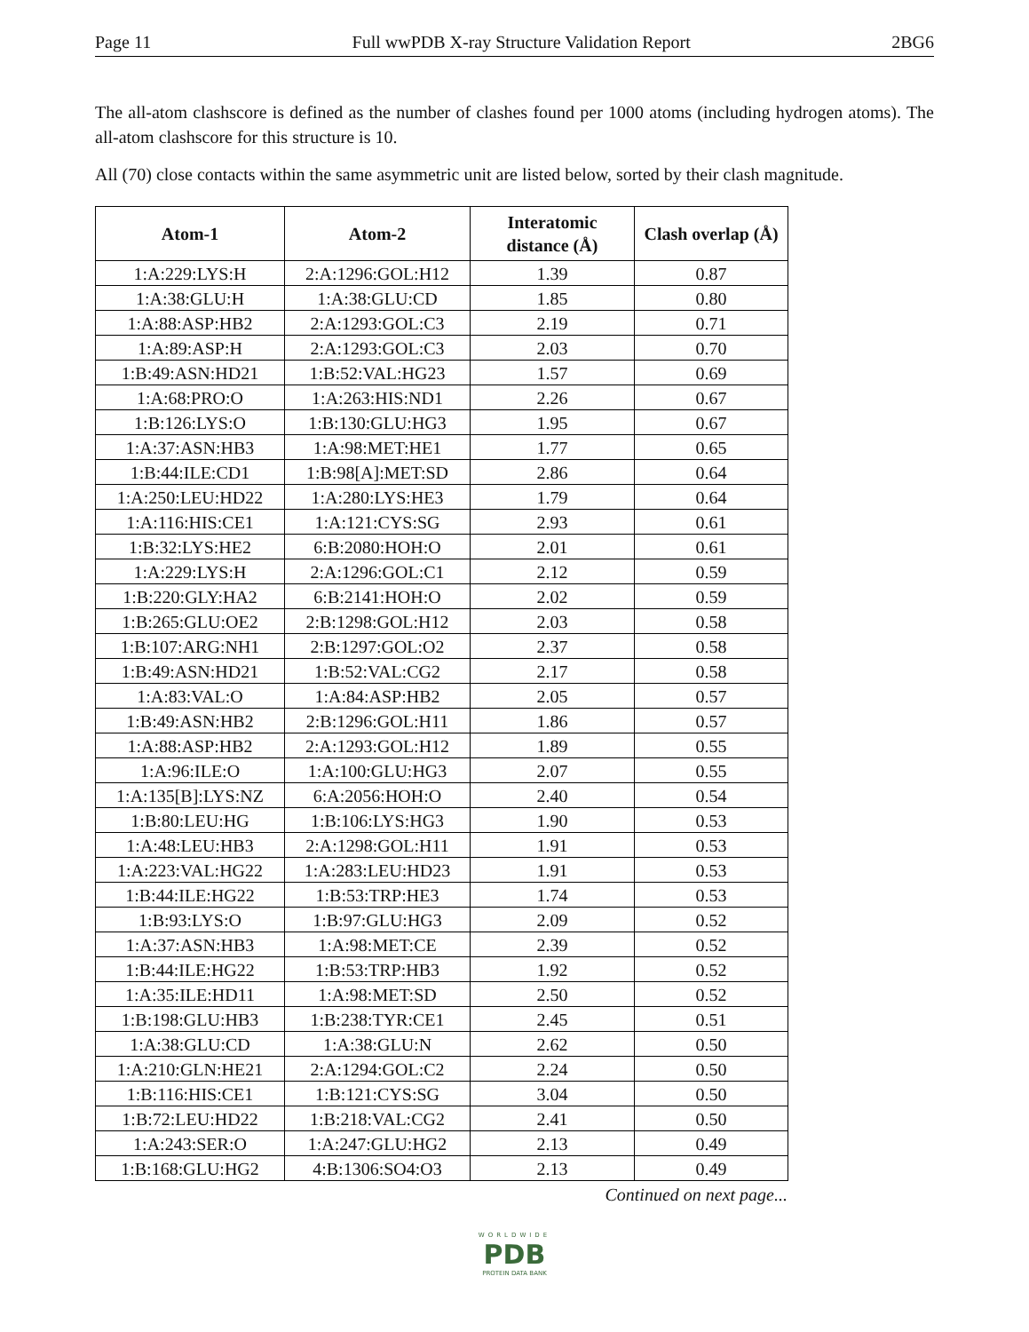Page 11 Full wwPDB X-ray Structure Validation Report 2BG6
The all-atom clashscore is defined as the number of clashes found per 1000 atoms (including hydrogen atoms). The all-atom clashscore for this structure is 10.
All (70) close contacts within the same asymmetric unit are listed below, sorted by their clash magnitude.
| Atom-1 | Atom-2 | Interatomic distance (Å) | Clash overlap (Å) |
| --- | --- | --- | --- |
| 1:A:229:LYS:H | 2:A:1296:GOL:H12 | 1.39 | 0.87 |
| 1:A:38:GLU:H | 1:A:38:GLU:CD | 1.85 | 0.80 |
| 1:A:88:ASP:HB2 | 2:A:1293:GOL:C3 | 2.19 | 0.71 |
| 1:A:89:ASP:H | 2:A:1293:GOL:C3 | 2.03 | 0.70 |
| 1:B:49:ASN:HD21 | 1:B:52:VAL:HG23 | 1.57 | 0.69 |
| 1:A:68:PRO:O | 1:A:263:HIS:ND1 | 2.26 | 0.67 |
| 1:B:126:LYS:O | 1:B:130:GLU:HG3 | 1.95 | 0.67 |
| 1:A:37:ASN:HB3 | 1:A:98:MET:HE1 | 1.77 | 0.65 |
| 1:B:44:ILE:CD1 | 1:B:98[A]:MET:SD | 2.86 | 0.64 |
| 1:A:250:LEU:HD22 | 1:A:280:LYS:HE3 | 1.79 | 0.64 |
| 1:A:116:HIS:CE1 | 1:A:121:CYS:SG | 2.93 | 0.61 |
| 1:B:32:LYS:HE2 | 6:B:2080:HOH:O | 2.01 | 0.61 |
| 1:A:229:LYS:H | 2:A:1296:GOL:C1 | 2.12 | 0.59 |
| 1:B:220:GLY:HA2 | 6:B:2141:HOH:O | 2.02 | 0.59 |
| 1:B:265:GLU:OE2 | 2:B:1298:GOL:H12 | 2.03 | 0.58 |
| 1:B:107:ARG:NH1 | 2:B:1297:GOL:O2 | 2.37 | 0.58 |
| 1:B:49:ASN:HD21 | 1:B:52:VAL:CG2 | 2.17 | 0.58 |
| 1:A:83:VAL:O | 1:A:84:ASP:HB2 | 2.05 | 0.57 |
| 1:B:49:ASN:HB2 | 2:B:1296:GOL:H11 | 1.86 | 0.57 |
| 1:A:88:ASP:HB2 | 2:A:1293:GOL:H12 | 1.89 | 0.55 |
| 1:A:96:ILE:O | 1:A:100:GLU:HG3 | 2.07 | 0.55 |
| 1:A:135[B]:LYS:NZ | 6:A:2056:HOH:O | 2.40 | 0.54 |
| 1:B:80:LEU:HG | 1:B:106:LYS:HG3 | 1.90 | 0.53 |
| 1:A:48:LEU:HB3 | 2:A:1298:GOL:H11 | 1.91 | 0.53 |
| 1:A:223:VAL:HG22 | 1:A:283:LEU:HD23 | 1.91 | 0.53 |
| 1:B:44:ILE:HG22 | 1:B:53:TRP:HE3 | 1.74 | 0.53 |
| 1:B:93:LYS:O | 1:B:97:GLU:HG3 | 2.09 | 0.52 |
| 1:A:37:ASN:HB3 | 1:A:98:MET:CE | 2.39 | 0.52 |
| 1:B:44:ILE:HG22 | 1:B:53:TRP:HB3 | 1.92 | 0.52 |
| 1:A:35:ILE:HD11 | 1:A:98:MET:SD | 2.50 | 0.52 |
| 1:B:198:GLU:HB3 | 1:B:238:TYR:CE1 | 2.45 | 0.51 |
| 1:A:38:GLU:CD | 1:A:38:GLU:N | 2.62 | 0.50 |
| 1:A:210:GLN:HE21 | 2:A:1294:GOL:C2 | 2.24 | 0.50 |
| 1:B:116:HIS:CE1 | 1:B:121:CYS:SG | 3.04 | 0.50 |
| 1:B:72:LEU:HD22 | 1:B:218:VAL:CG2 | 2.41 | 0.50 |
| 1:A:243:SER:O | 1:A:247:GLU:HG2 | 2.13 | 0.49 |
| 1:B:168:GLU:HG2 | 4:B:1306:SO4:O3 | 2.13 | 0.49 |
Continued on next page...
WORLDWIDE
PDB
PROTEIN DATA BANK